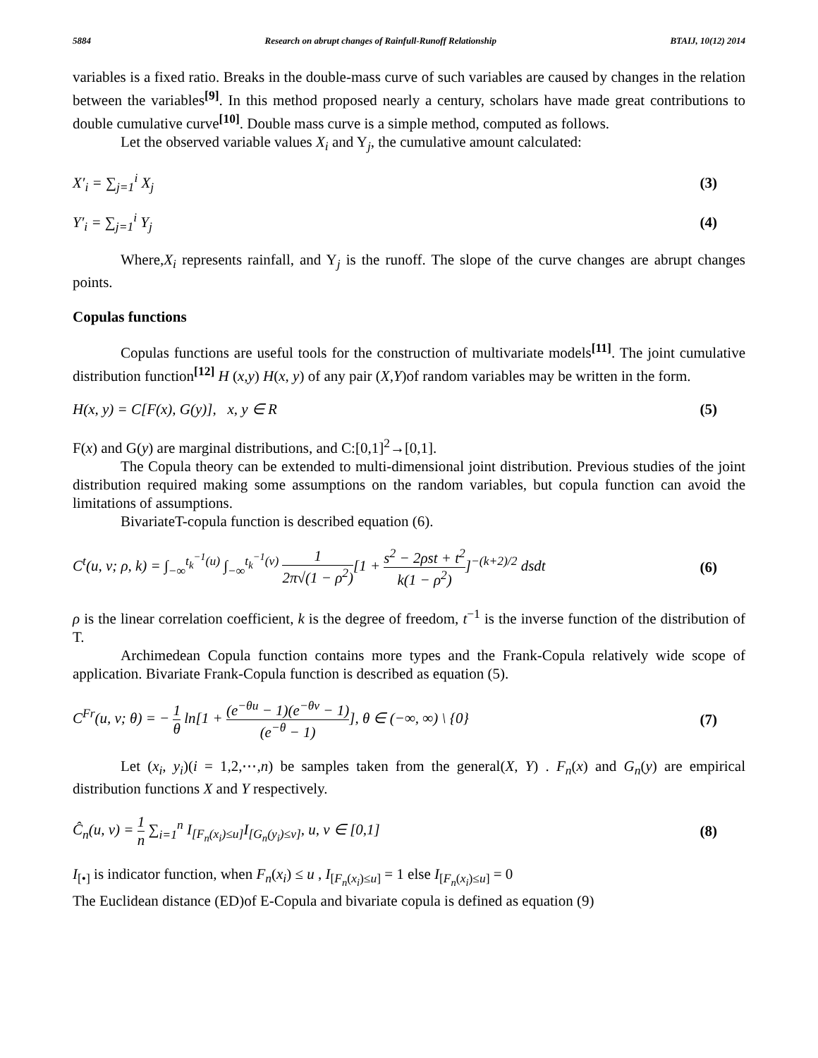5884 Research on abrupt changes of Rainfull-Runoff Relationship BTAIJ, 10(12) 2014
variables is a fixed ratio. Breaks in the double-mass curve of such variables are caused by changes in the relation between the variables<sup>[9]</sup>. In this method proposed nearly a century, scholars have made great contributions to double cumulative curve<sup>[10]</sup>. Double mass curve is a simple method, computed as follows.
Let the observed variable values X<sub>i</sub> and Y<sub>j</sub>, the cumulative amount calculated:
X′<sub>i</sub> = ∑<sub>j=1</sub><sup>i</sup> X<sub>j</sub> (3)
Y′<sub>i</sub> = ∑<sub>j=1</sub><sup>i</sup> Y<sub>j</sub> (4)
Where,X<sub>i</sub> represents rainfall, and Y<sub>j</sub> is the runoff. The slope of the curve changes are abrupt changes points.
Copulas functions
Copulas functions are useful tools for the construction of multivariate models<sup>[11]</sup>. The joint cumulative distribution function<sup>[12]</sup> H (x,y) H(x, y) of any pair (X,Y)of random variables may be written in the form.
H(x, y) = C[F(x), G(y)], x, y ∈ R (5)
F(x) and G(y) are marginal distributions, and C:[0,1]<sup>2</sup>→[0,1].
The Copula theory can be extended to multi-dimensional joint distribution. Previous studies of the joint distribution required making some assumptions on the random variables, but copula function can avoid the limitations of assumptions.
BivariateT-copula function is described equation (6).
C<sup>t</sup>(u, v; ρ, k) = ∫<sub>−∞</sub><sup>t<sub>k</sub><sup>−1</sup>(u)</sup> ∫<sub>−∞</sub><sup>t<sub>k</sub><sup>−1</sup>(v)</sup> 1 2π√(1 − ρ<sup>2</sup>)[1 + s<sup>2</sup> − 2ρst + t<sup>2</sup> k(1 − ρ<sup>2</sup>)]<sup>−(k+2)/2</sup> dsdt (6)
ρ is the linear correlation coefficient, k is the degree of freedom, t<sup>−1</sup> is the inverse function of the distribution of T.
Archimedean Copula function contains more types and the Frank-Copula relatively wide scope of application. Bivariate Frank-Copula function is described as equation (5).
C<sup>Fr</sup>(u, v; θ) = − 1 θ ln[1 + (e<sup>−θu</sup> − 1)(e<sup>−θv</sup> − 1) (e<sup>−θ</sup> − 1)], θ ∈ (−∞, ∞) \ {0} (7)
Let (x<sub>i</sub>, y<sub>i</sub>)(i = 1,2,⋯,n) be samples taken from the general(X, Y) . F<sub>n</sub>(x) and G<sub>n</sub>(y) are empirical distribution functions X and Y respectively.
Ĉ<sub>n</sub>(u, v) = 1 n ∑<sub>i=1</sub><sup>n</sup> I<sub>[F<sub>n</sub>(x<sub>i</sub>)≤u]</sub>I<sub>[G<sub>n</sub>(y<sub>i</sub>)≤v]</sub>, u, v ∈ [0,1] (8)
I<sub>[•]</sub> is indicator function, when F<sub>n</sub>(x<sub>i</sub>) ≤ u , I<sub>[F<sub>n</sub>(x<sub>i</sub>)≤u]</sub> = 1 else I<sub>[F<sub>n</sub>(x<sub>i</sub>)≤u]</sub> = 0
The Euclidean distance (ED)of E-Copula and bivariate copula is defined as equation (9)